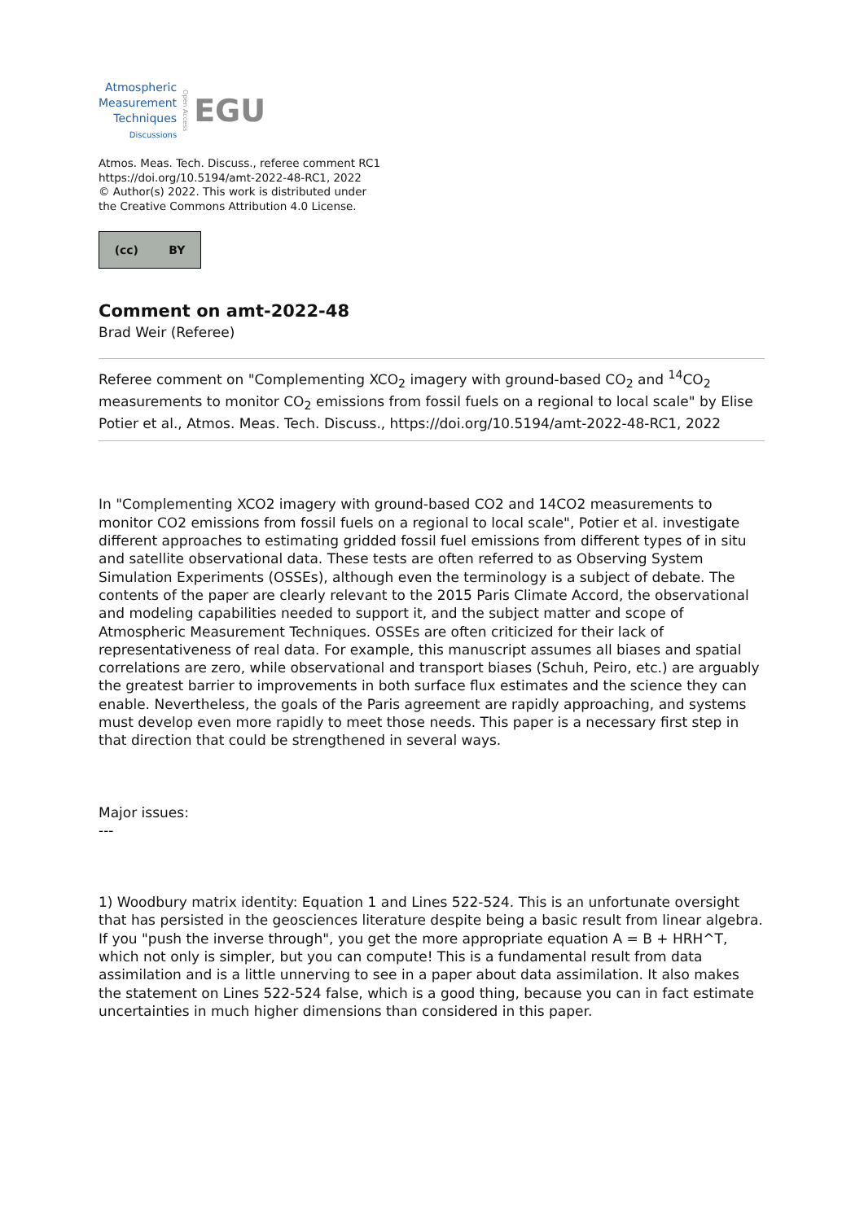Atmospheric
Measurement
Techniques
Discussions
Open Access
EGU
Atmos. Meas. Tech. Discuss., referee comment RC1
https://doi.org/10.5194/amt-2022-48-RC1, 2022
© Author(s) 2022. This work is distributed under
the Creative Commons Attribution 4.0 License.
(cc) BY
Comment on amt-2022-48
Brad Weir (Referee)
Referee comment on "Complementing XCO<sub>2</sub> imagery with ground-based CO<sub>2</sub> and <sup>14</sup>CO<sub>2</sub> measurements to monitor CO<sub>2</sub> emissions from fossil fuels on a regional to local scale" by Elise Potier et al., Atmos. Meas. Tech. Discuss., https://doi.org/10.5194/amt-2022-48-RC1, 2022
In "Complementing XCO2 imagery with ground-based CO2 and 14CO2 measurements to monitor CO2 emissions from fossil fuels on a regional to local scale", Potier et al. investigate different approaches to estimating gridded fossil fuel emissions from different types of in situ and satellite observational data. These tests are often referred to as Observing System Simulation Experiments (OSSEs), although even the terminology is a subject of debate. The contents of the paper are clearly relevant to the 2015 Paris Climate Accord, the observational and modeling capabilities needed to support it, and the subject matter and scope of Atmospheric Measurement Techniques. OSSEs are often criticized for their lack of representativeness of real data. For example, this manuscript assumes all biases and spatial correlations are zero, while observational and transport biases (Schuh, Peiro, etc.) are arguably the greatest barrier to improvements in both surface flux estimates and the science they can enable. Nevertheless, the goals of the Paris agreement are rapidly approaching, and systems must develop even more rapidly to meet those needs. This paper is a necessary first step in that direction that could be strengthened in several ways.
Major issues:
---
1) Woodbury matrix identity: Equation 1 and Lines 522-524. This is an unfortunate oversight that has persisted in the geosciences literature despite being a basic result from linear algebra. If you "push the inverse through", you get the more appropriate equation A = B + HRH^T, which not only is simpler, but you can compute! This is a fundamental result from data assimilation and is a little unnerving to see in a paper about data assimilation. It also makes the statement on Lines 522-524 false, which is a good thing, because you can in fact estimate uncertainties in much higher dimensions than considered in this paper.